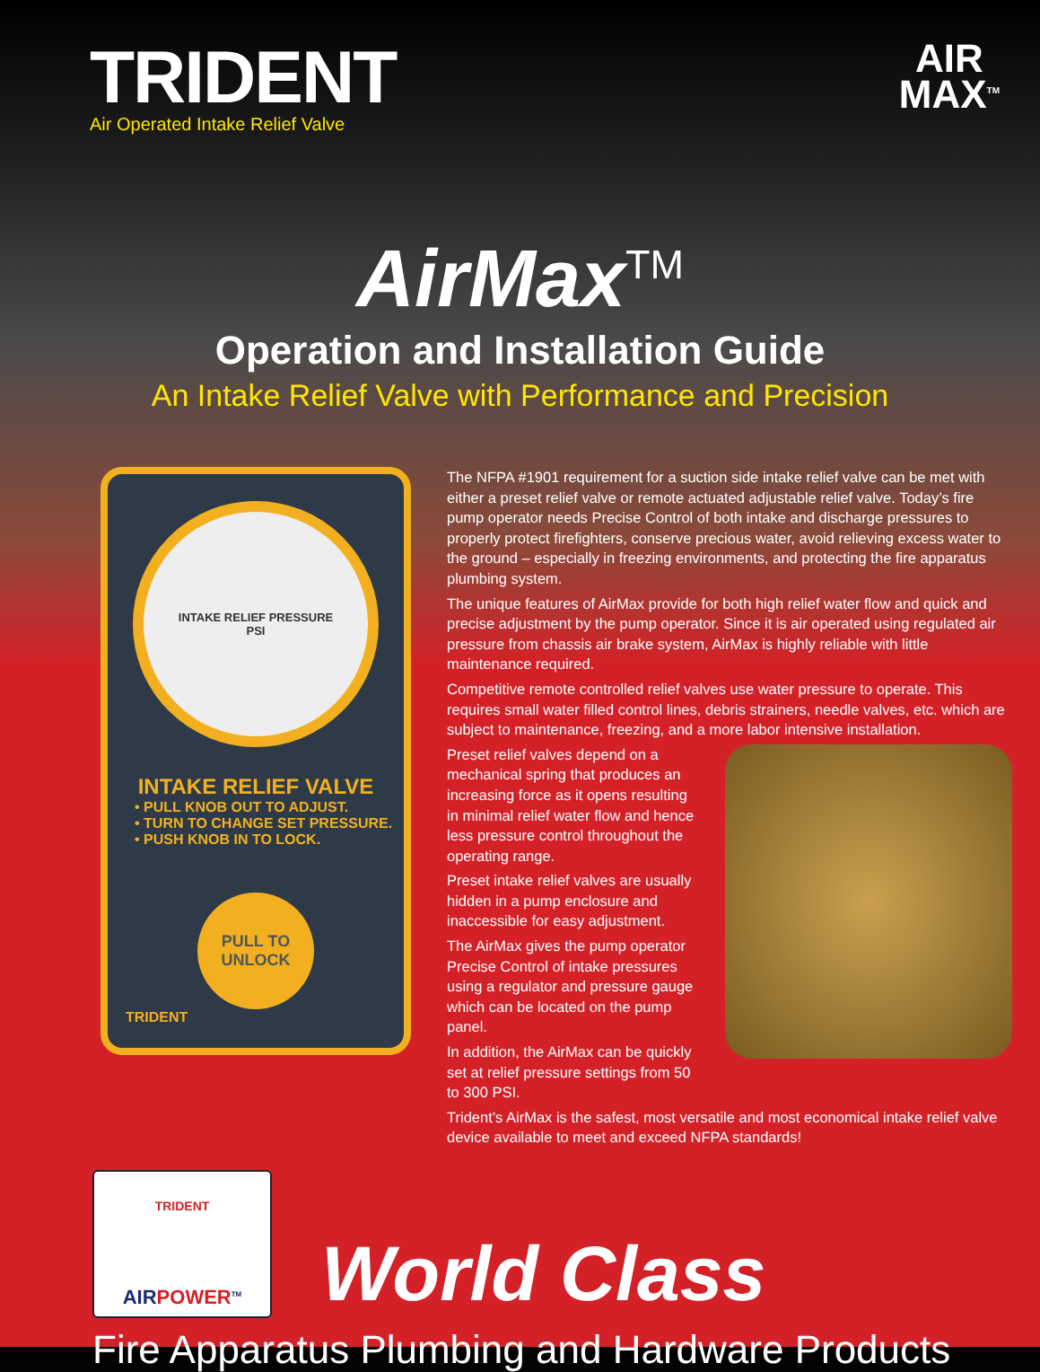TRIDENT
Air Operated Intake Relief Valve
AIR
MAX<sup>TM</sup>
AirMax<sup>TM</sup>
Operation and Installation Guide
An Intake Relief Valve with Performance and Precision
INTAKE RELIEF PRESSURE
PSI
INTAKE RELIEF VALVE
• PULL KNOB OUT TO ADJUST.
• TURN TO CHANGE SET PRESSURE.
• PUSH KNOB IN TO LOCK.
PULL TO
UNLOCK
TRIDENT
The NFPA #1901 requirement for a suction side intake relief valve can be met with either a preset relief valve or remote actuated adjustable relief valve. Today’s fire pump operator needs Precise Control of both intake and discharge pressures to properly protect firefighters, conserve precious water, avoid relieving excess water to the ground – especially in freezing environments, and protecting the fire apparatus plumbing system.
The unique features of AirMax provide for both high relief water flow and quick and precise adjustment by the pump operator. Since it is air operated using regulated air pressure from chassis air brake system, AirMax is highly reliable with little maintenance required.
Competitive remote controlled relief valves use water pressure to operate. This requires small water filled control lines, debris strainers, needle valves, etc. which are subject to maintenance, freezing, and a more labor intensive installation.
Preset relief valves depend on a mechanical spring that produces an increasing force as it opens resulting in minimal relief water flow and hence less pressure control throughout the operating range.
Preset intake relief valves are usually hidden in a pump enclosure and inaccessible for easy adjustment.
The AirMax gives the pump operator Precise Control of intake pressures using a regulator and pressure gauge which can be located on the pump panel.
In addition, the AirMax can be quickly set at relief pressure settings from 50 to 300 PSI.
Trident’s AirMax is the safest, most versatile and most economical intake relief valve device available to meet and exceed NFPA standards!
TRIDENT
AIRPOWER<sup>TM</sup>
World Class
Fire Apparatus Plumbing and Hardware Products